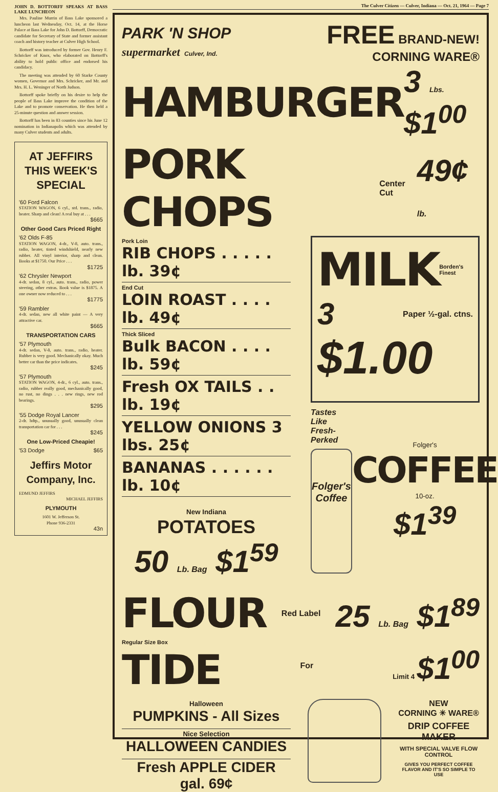JOHN D. BOTTORFF SPEAKS AT BASS LAKE LUNCHEON
Mrs. Pauline Murrin of Bass Lake sponsored a luncheon last Wednesday, Oct. 14, at the Horse Palace at Bass Lake for John D. Bottorff, Democratic candidate for Secretary of State and former assistant coach and history teacher at Culver High School.
Bottorff was introduced by former Gov. Henry F. Schricker of Knox, who elaborated on Bottorff's ability to hold public office and endorsed his candidacy.
The meeting was attended by 60 Starke County women, Governor and Mrs. Schricker, and Mr. and Mrs. H. L. Weninger of North Judson.
Bottorff spoke briefly on his desire to help the people of Bass Lake improve the condition of the Lake and to promote conservation. He then held a 25-minute question and answer session.
Bottorff has been in 83 counties since his June 12 nomination in Indianapolis which was attended by many Culver students and adults.
AT JEFFIRS THIS WEEK'S SPECIAL
'60 Ford Falcon
STATION WAGON, 6 cyl., std. trans., radio, heater. Sharp and clean! A real buy at . . .
$665
Other Good Cars Priced Right
'62 Olds F-85
STATION WAGON, 4-dr., V-8, auto. trans., radio, heater, tinted windshield, nearly new rubber. All vinyl interior, sharp and clean. Books at $1750. Our Price . . .
$1725
'62 Chrysler Newport
4-dr. sedan, 8 cyl., auto. trans., radio, power steering, other extras. Book value is $1875. A one owner now reduced to . . .
$1775
'59 Rambler
4-dr. sedan, new all white paint — A very attractive car.
$665
TRANSPORTATION CARS
'57 Plymouth
4-dr. sedan, V-8, auto. trans., radio, heater. Rubber is very good. Mechanically okay. Much better car than the price indicates.
$245
'57 Plymouth
STATION WAGON, 4-dr., 6 cyl., auto. trans., radio, rubber really good, mechanically good, no rust, no dings . . . new rings, new rod bearings.
$295
'55 Dodge Royal Lancer
2-dr. hdtp., unusually good, unusually clean transportation car for . . .
$245
One Low-Priced Cheapie!
'53 Dodge $65
Jeffirs Motor Company, Inc.
EDMUND JEFFIRS
MICHAEL JEFFIRS
PLYMOUTH
1601 W. Jefferson St.
Phone 936-2331
43n
The Culver Citizen — Culver, Indiana — Oct. 21, 1964 — Page 7
PARK 'N SHOP supermarket Culver, Ind.
FREE BRAND-NEW! CORNING WARE®
HAMBURGER 3 Lbs. $1<sup>00</sup>
PORK CHOPS Center Cut 49¢ lb.
Pork Loin
RIB CHOPS . . . . . lb. 39¢
End Cut
LOIN ROAST . . . . lb. 49¢
Thick Sliced
Bulk BACON . . . . lb. 59¢
Fresh OX TAILS . . lb. 19¢
YELLOW ONIONS 3 lbs. 25¢
BANANAS . . . . . . lb. 10¢
New Indiana
POTATOES
50 Lb. Bag $1<sup>59</sup>
MILK Borden's Finest
3 Paper ½-gal. ctns.
$1.00
Tastes Like Fresh-Perked
Folger's Coffee
Folger's
COFFEE
10-oz.
$1<sup>39</sup>
FLOUR Red Label 25 Lb. Bag $1<sup>89</sup>
Regular Size Box
TIDE
For
Limit 4 $1<sup>00</sup>
Halloween
PUMPKINS - All Sizes
Nice Selection
HALLOWEEN CANDIES
Fresh APPLE CIDER
gal. 69¢
NEW
CORNING ✳ WARE®
DRIP COFFEE MAKER
WITH SPECIAL VALVE FLOW CONTROL
GIVES YOU PERFECT COFFEE FLAVOR AND IT'S SO SIMPLE TO USE